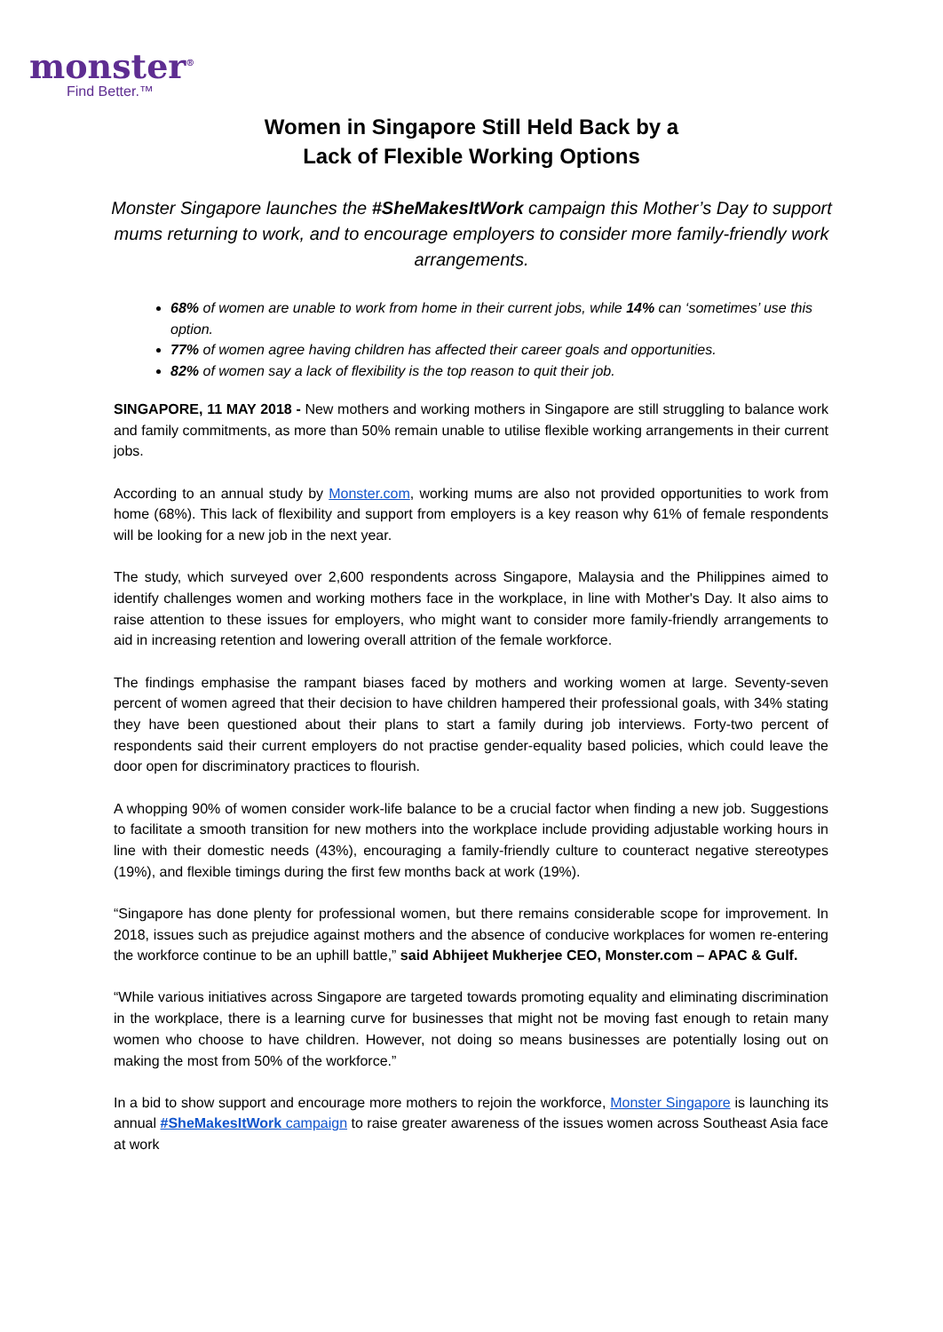monster<sup>®</sup>
Find Better.™
Women in Singapore Still Held Back by a
Lack of Flexible Working Options
Monster Singapore launches the #SheMakesItWork campaign this Mother’s Day to support mums returning to work, and to encourage employers to consider more family-friendly work arrangements.
68% of women are unable to work from home in their current jobs, while 14% can ‘sometimes’ use this option.
77% of women agree having children has affected their career goals and opportunities.
82% of women say a lack of flexibility is the top reason to quit their job.
SINGAPORE, 11 MAY 2018 - New mothers and working mothers in Singapore are still struggling to balance work and family commitments, as more than 50% remain unable to utilise flexible working arrangements in their current jobs.
According to an annual study by Monster.com, working mums are also not provided opportunities to work from home (68%). This lack of flexibility and support from employers is a key reason why 61% of female respondents will be looking for a new job in the next year.
The study, which surveyed over 2,600 respondents across Singapore, Malaysia and the Philippines aimed to identify challenges women and working mothers face in the workplace, in line with Mother's Day. It also aims to raise attention to these issues for employers, who might want to consider more family-friendly arrangements to aid in increasing retention and lowering overall attrition of the female workforce.
The findings emphasise the rampant biases faced by mothers and working women at large. Seventy-seven percent of women agreed that their decision to have children hampered their professional goals, with 34% stating they have been questioned about their plans to start a family during job interviews. Forty-two percent of respondents said their current employers do not practise gender-equality based policies, which could leave the door open for discriminatory practices to flourish.
A whopping 90% of women consider work-life balance to be a crucial factor when finding a new job. Suggestions to facilitate a smooth transition for new mothers into the workplace include providing adjustable working hours in line with their domestic needs (43%), encouraging a family-friendly culture to counteract negative stereotypes (19%), and flexible timings during the first few months back at work (19%).
“Singapore has done plenty for professional women, but there remains considerable scope for improvement. In 2018, issues such as prejudice against mothers and the absence of conducive workplaces for women re-entering the workforce continue to be an uphill battle,” said Abhijeet Mukherjee CEO, Monster.com – APAC & Gulf.
“While various initiatives across Singapore are targeted towards promoting equality and eliminating discrimination in the workplace, there is a learning curve for businesses that might not be moving fast enough to retain many women who choose to have children. However, not doing so means businesses are potentially losing out on making the most from 50% of the workforce.”
In a bid to show support and encourage more mothers to rejoin the workforce, Monster Singapore is launching its annual #SheMakesItWork campaign to raise greater awareness of the issues women across Southeast Asia face at work